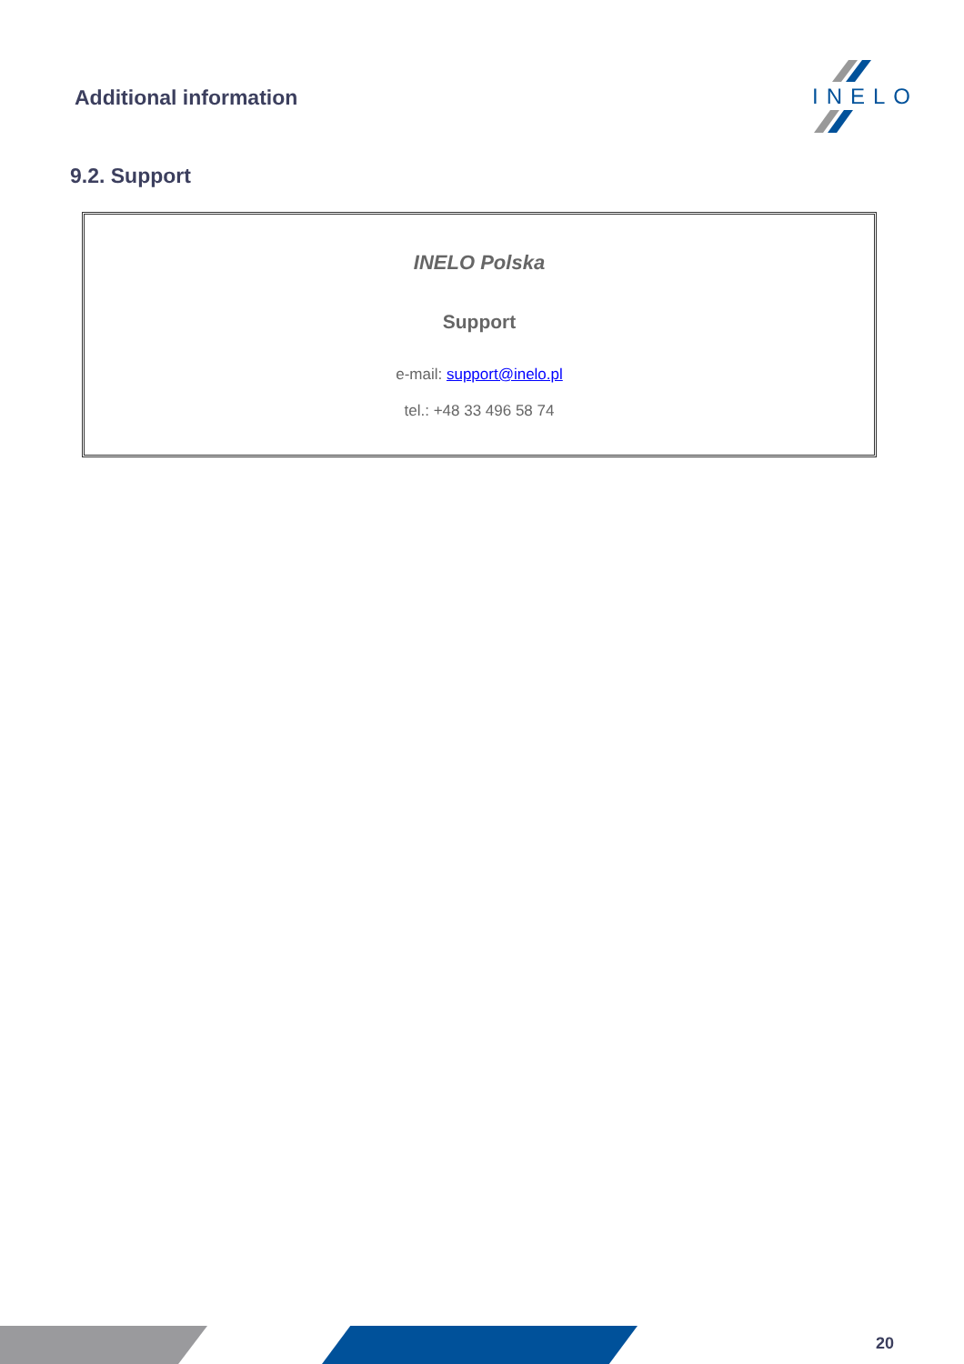Additional information
INELO
9.2. Support
INELO Polska
Support
e-mail: support@inelo.pl
tel.: +48 33 496 58 74
20